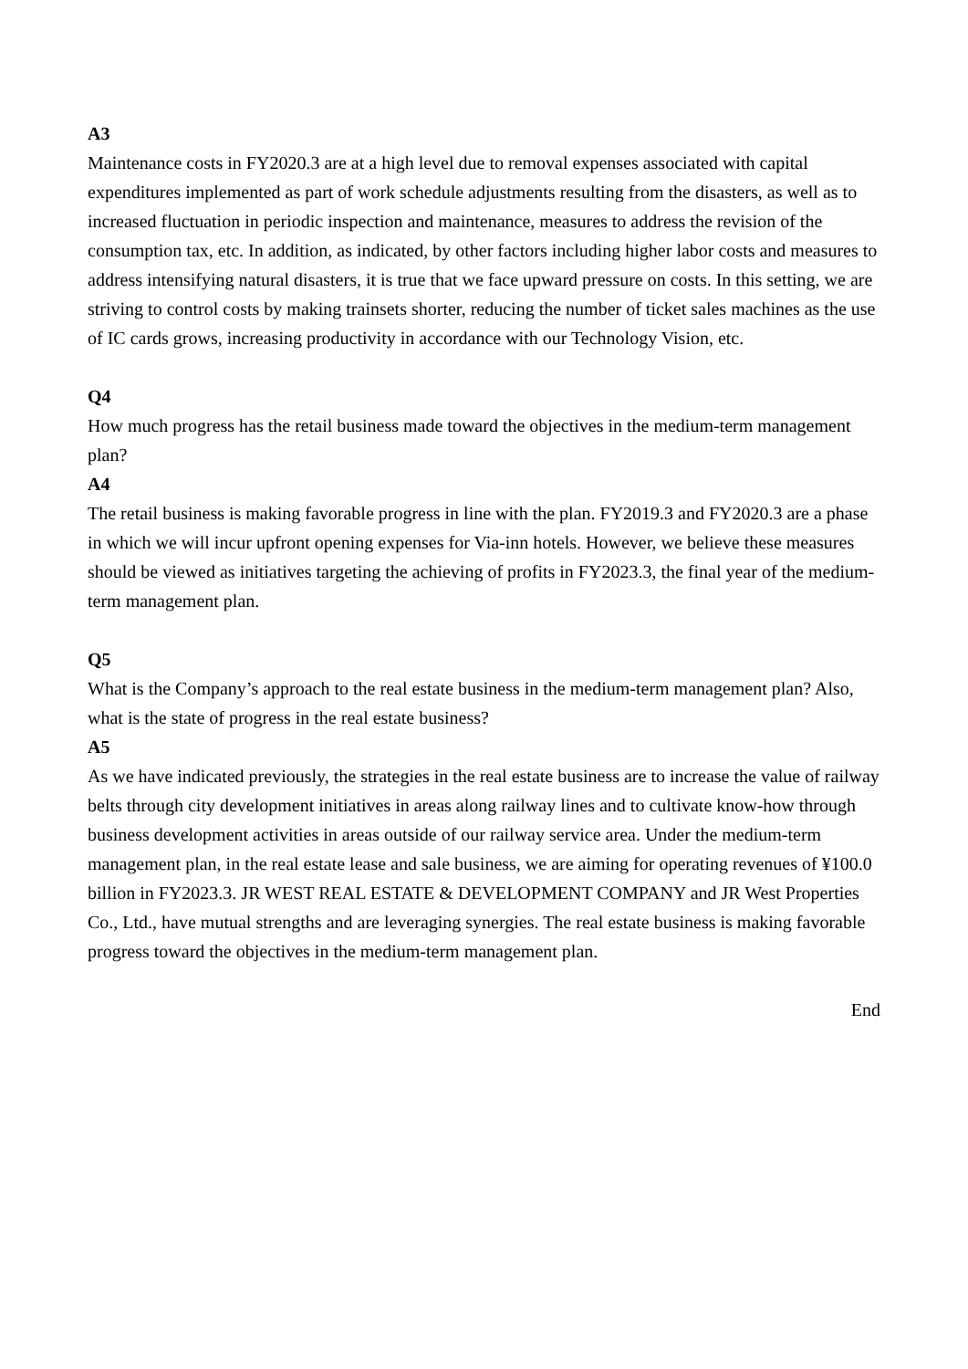A3
Maintenance costs in FY2020.3 are at a high level due to removal expenses associated with capital expenditures implemented as part of work schedule adjustments resulting from the disasters, as well as to increased fluctuation in periodic inspection and maintenance, measures to address the revision of the consumption tax, etc. In addition, as indicated, by other factors including higher labor costs and measures to address intensifying natural disasters, it is true that we face upward pressure on costs. In this setting, we are striving to control costs by making trainsets shorter, reducing the number of ticket sales machines as the use of IC cards grows, increasing productivity in accordance with our Technology Vision, etc.
Q4
How much progress has the retail business made toward the objectives in the medium-term management plan?
A4
The retail business is making favorable progress in line with the plan. FY2019.3 and FY2020.3 are a phase in which we will incur upfront opening expenses for Via-inn hotels. However, we believe these measures should be viewed as initiatives targeting the achieving of profits in FY2023.3, the final year of the medium-term management plan.
Q5
What is the Company’s approach to the real estate business in the medium-term management plan? Also, what is the state of progress in the real estate business?
A5
As we have indicated previously, the strategies in the real estate business are to increase the value of railway belts through city development initiatives in areas along railway lines and to cultivate know-how through business development activities in areas outside of our railway service area. Under the medium-term management plan, in the real estate lease and sale business, we are aiming for operating revenues of ¥100.0 billion in FY2023.3. JR WEST REAL ESTATE & DEVELOPMENT COMPANY and JR West Properties Co., Ltd., have mutual strengths and are leveraging synergies. The real estate business is making favorable progress toward the objectives in the medium-term management plan.
End